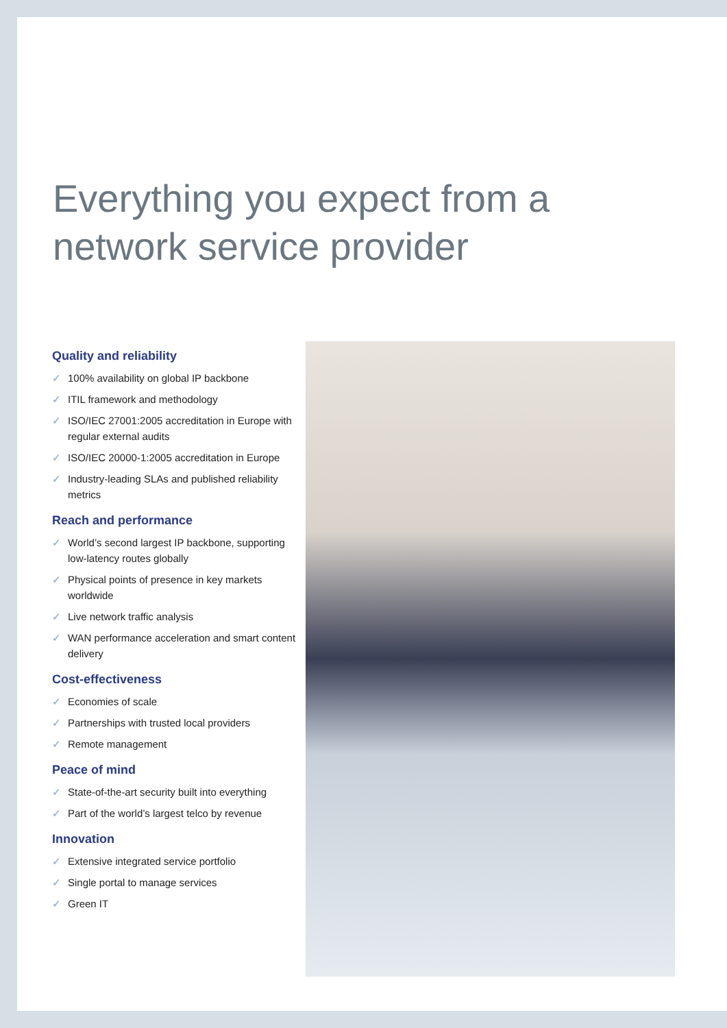Everything you expect from a
network service provider
Quality and reliability
✓ 100% availability on global IP backbone
✓ ITIL framework and methodology
✓ ISO/IEC 27001:2005 accreditation in Europe with regular external audits
✓ ISO/IEC 20000-1:2005 accreditation in Europe
✓ Industry-leading SLAs and published reliability metrics
Reach and performance
✓ World’s second largest IP backbone, supporting low-latency routes globally
✓ Physical points of presence in key markets worldwide
✓ Live network traffic analysis
✓ WAN performance acceleration and smart content delivery
Cost-effectiveness
✓ Economies of scale
✓ Partnerships with trusted local providers
✓ Remote management
Peace of mind
✓ State-of-the-art security built into everything
✓ Part of the world’s largest telco by revenue
Innovation
✓ Extensive integrated service portfolio
✓ Single portal to manage services
✓ Green IT